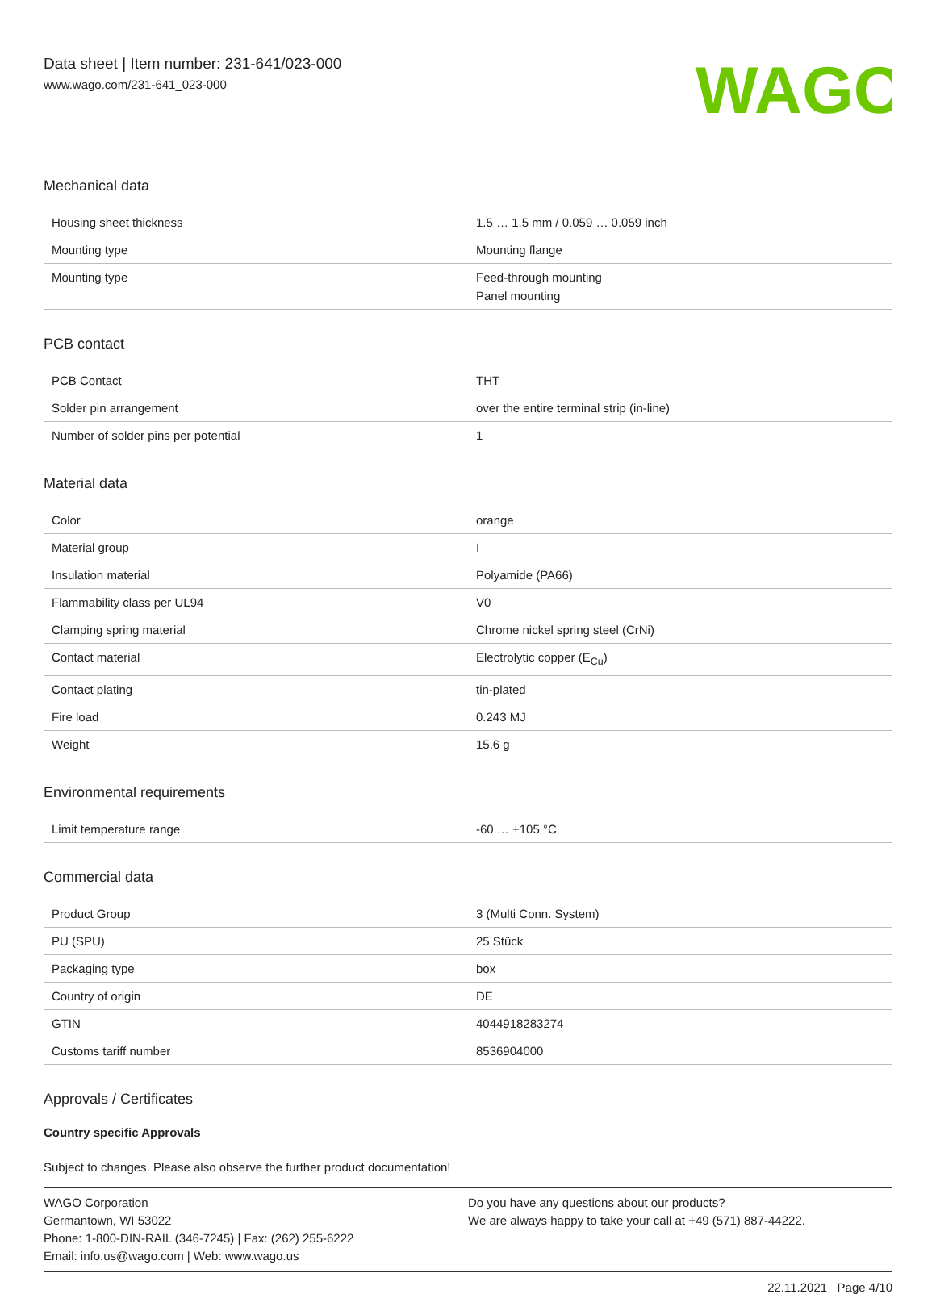Data sheet | Item number: 231-641/023-000
www.wago.com/231-641_023-000
WAGO
Mechanical data
| Housing sheet thickness | 1.5 … 1.5 mm / 0.059 … 0.059 inch |
| Mounting type | Mounting flange |
| Mounting type | Feed-through mounting Panel mounting |
PCB contact
| PCB Contact | THT |
| Solder pin arrangement | over the entire terminal strip (in-line) |
| Number of solder pins per potential | 1 |
Material data
| Color | orange |
| Material group | I |
| Insulation material | Polyamide (PA66) |
| Flammability class per UL94 | V0 |
| Clamping spring material | Chrome nickel spring steel (CrNi) |
| Contact material | Electrolytic copper (E<sub>Cu</sub>) |
| Contact plating | tin-plated |
| Fire load | 0.243 MJ |
| Weight | 15.6 g |
Environmental requirements
| Limit temperature range | -60 … +105 °C |
Commercial data
| Product Group | 3 (Multi Conn. System) |
| PU (SPU) | 25 Stück |
| Packaging type | box |
| Country of origin | DE |
| GTIN | 4044918283274 |
| Customs tariff number | 8536904000 |
Approvals / Certificates
Country specific Approvals
Subject to changes. Please also observe the further product documentation!
WAGO Corporation
Germantown, WI 53022
Phone: 1-800-DIN-RAIL (346-7245) | Fax: (262) 255-6222
Email: info.us@wago.com | Web: www.wago.us
Do you have any questions about our products?
We are always happy to take your call at +49 (571) 887-44222.
22.11.2021 Page 4/10